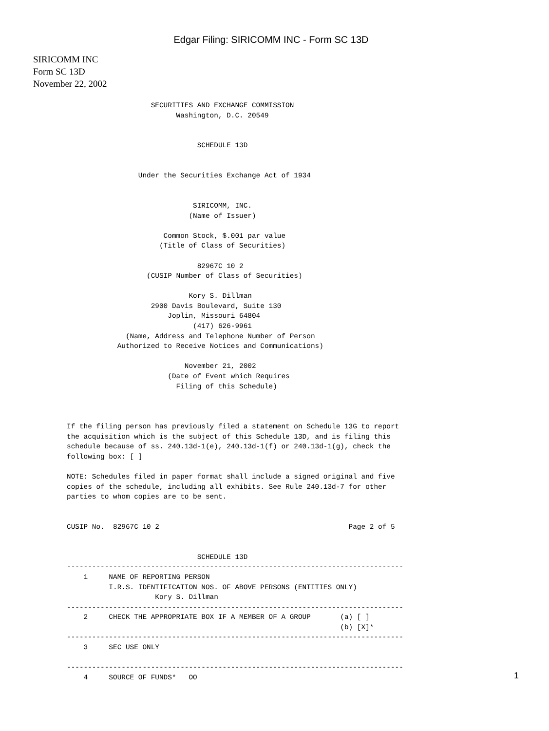Edgar Filing: SIRICOMM INC - Form SC 13D
SIRICOMM INC
Form SC 13D
November 22, 2002
                    SECURITIES AND EXCHANGE COMMISSION
                          Washington, D.C. 20549


                               SCHEDULE 13D


                 Under the Securities Exchange Act of 1934


                              SIRICOMM, INC.
                             (Name of Issuer)

                       Common Stock, $.001 par value
                      (Title of Class of Securities)

                               82967C 10 2
                   (CUSIP Number of Class of Securities)

                             Kory S. Dillman
                    2900 Davis Boulevard, Suite 130
                        Joplin, Missouri 64804
                              (417) 626-9961
              (Name, Address and Telephone Number of Person
            Authorized to Receive Notices and Communications)

                            November 21, 2002
                        (Date of Event which Requires
                          Filing of this Schedule)



If the filing person has previously filed a statement on Schedule 13G to report
the acquisition which is the subject of this Schedule 13D, and is filing this
schedule because of ss. 240.13d-1(e), 240.13d-1(f) or 240.13d-1(g), check the
following box: [ ]

NOTE: Schedules filed in paper format shall include a signed original and five
copies of the schedule, including all exhibits. See Rule 240.13d-7 for other
parties to whom copies are to be sent.


CUSIP No.  82967C 10 2                                             Page 2 of 5


                               SCHEDULE 13D
--------------------------------------------------------------------------------
    1     NAME OF REPORTING PERSON
          I.R.S. IDENTIFICATION NOS. OF ABOVE PERSONS (ENTITIES ONLY)
                     Kory S. Dillman
--------------------------------------------------------------------------------
    2     CHECK THE APPROPRIATE BOX IF A MEMBER OF A GROUP       (a) [ ]
                                                                 (b) [X]*
--------------------------------------------------------------------------------
    3     SEC USE ONLY

--------------------------------------------------------------------------------
    4     SOURCE OF FUNDS*   OO
1